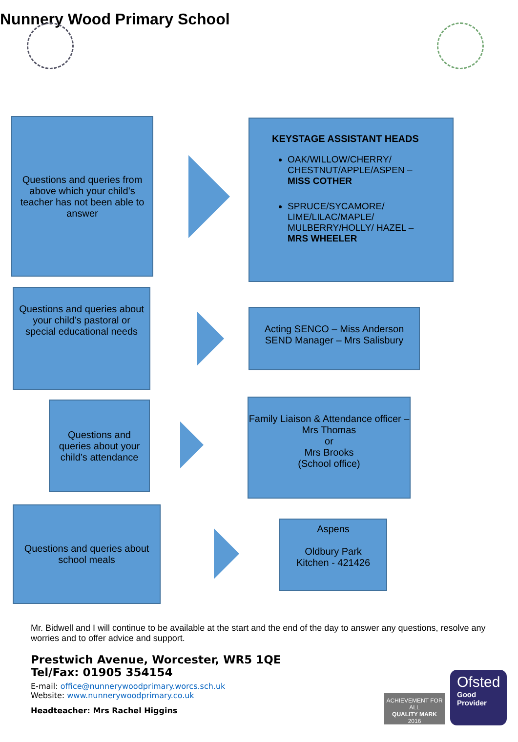Nunnery Wood Primary School
Questions and queries from above which your child’s teacher has not been able to answer
KEYSTAGE ASSISTANT HEADS
OAK/WILLOW/CHERRY/ CHESTNUT/APPLE/ASPEN – MISS COTHER
SPRUCE/SYCAMORE/ LIME/LILAC/MAPLE/ MULBERRY/HOLLY/ HAZEL – MRS WHEELER
Questions and queries about your child’s pastoral or special educational needs
Acting SENCO – Miss Anderson
SEND Manager – Mrs Salisbury
Questions and queries about your child’s attendance
Family Liaison & Attendance officer – Mrs Thomas
or
Mrs Brooks
(School office)
Questions and queries about school meals
Aspens
Oldbury Park
Kitchen - 421426
Mr. Bidwell and I will continue to be available at the start and the end of the day to answer any questions, resolve any worries and to offer advice and support.
Prestwich Avenue, Worcester, WR5 1QE
Tel/Fax: 01905 354154
E-mail: office@nunnerywoodprimary.worcs.sch.uk
Website: www.nunnerywoodprimary.co.uk
Headteacher: Mrs Rachel Higgins
ACHIEVEMENT FOR ALL
QUALITY MARK
2016
Ofsted
Good
Provider